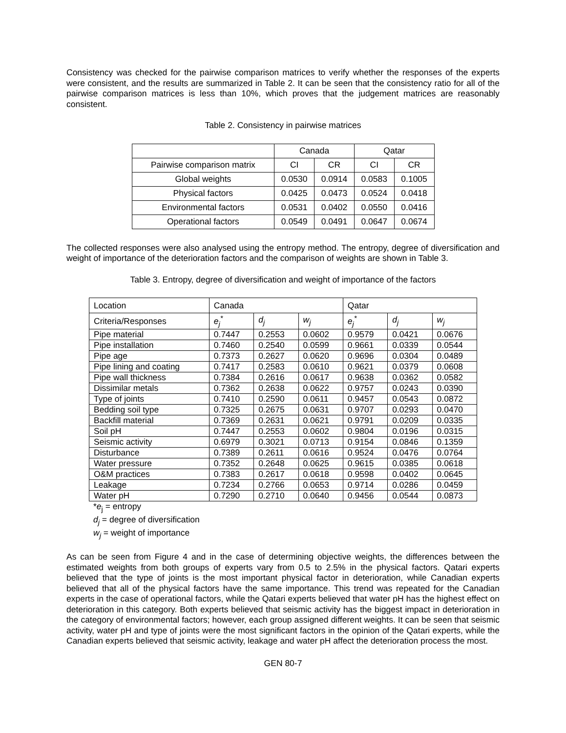Consistency was checked for the pairwise comparison matrices to verify whether the responses of the experts were consistent, and the results are summarized in Table 2. It can be seen that the consistency ratio for all of the pairwise comparison matrices is less than 10%, which proves that the judgement matrices are reasonably consistent.
Table 2. Consistency in pairwise matrices
| | Canada | | Qatar | |
| --- | --- | --- | --- | --- |
| Pairwise comparison matrix | CI | CR | CI | CR |
| Global weights | 0.0530 | 0.0914 | 0.0583 | 0.1005 |
| Physical factors | 0.0425 | 0.0473 | 0.0524 | 0.0418 |
| Environmental factors | 0.0531 | 0.0402 | 0.0550 | 0.0416 |
| Operational factors | 0.0549 | 0.0491 | 0.0647 | 0.0674 |
The collected responses were also analysed using the entropy method. The entropy, degree of diversification and weight of importance of the deterioration factors and the comparison of weights are shown in Table 3.
Table 3. Entropy, degree of diversification and weight of importance of the factors
| Location | Canada | | | Qatar | | |
| Criteria/Responses | e<sub>j</sub><sup>*</sup> | d<sub>j</sub> | w<sub>j</sub> | e<sub>j</sub><sup>*</sup> | d<sub>j</sub> | w<sub>j</sub> |
| Pipe material | 0.7447 | 0.2553 | 0.0602 | 0.9579 | 0.0421 | 0.0676 |
| Pipe installation | 0.7460 | 0.2540 | 0.0599 | 0.9661 | 0.0339 | 0.0544 |
| Pipe age | 0.7373 | 0.2627 | 0.0620 | 0.9696 | 0.0304 | 0.0489 |
| Pipe lining and coating | 0.7417 | 0.2583 | 0.0610 | 0.9621 | 0.0379 | 0.0608 |
| Pipe wall thickness | 0.7384 | 0.2616 | 0.0617 | 0.9638 | 0.0362 | 0.0582 |
| Dissimilar metals | 0.7362 | 0.2638 | 0.0622 | 0.9757 | 0.0243 | 0.0390 |
| Type of joints | 0.7410 | 0.2590 | 0.0611 | 0.9457 | 0.0543 | 0.0872 |
| Bedding soil type | 0.7325 | 0.2675 | 0.0631 | 0.9707 | 0.0293 | 0.0470 |
| Backfill material | 0.7369 | 0.2631 | 0.0621 | 0.9791 | 0.0209 | 0.0335 |
| Soil pH | 0.7447 | 0.2553 | 0.0602 | 0.9804 | 0.0196 | 0.0315 |
| Seismic activity | 0.6979 | 0.3021 | 0.0713 | 0.9154 | 0.0846 | 0.1359 |
| Disturbance | 0.7389 | 0.2611 | 0.0616 | 0.9524 | 0.0476 | 0.0764 |
| Water pressure | 0.7352 | 0.2648 | 0.0625 | 0.9615 | 0.0385 | 0.0618 |
| O&M practices | 0.7383 | 0.2617 | 0.0618 | 0.9598 | 0.0402 | 0.0645 |
| Leakage | 0.7234 | 0.2766 | 0.0653 | 0.9714 | 0.0286 | 0.0459 |
| Water pH | 0.7290 | 0.2710 | 0.0640 | 0.9456 | 0.0544 | 0.0873 |
*e<sub>j</sub> = entropy
d<sub>j</sub> = degree of diversification
w<sub>j</sub> = weight of importance
As can be seen from Figure 4 and in the case of determining objective weights, the differences between the estimated weights from both groups of experts vary from 0.5 to 2.5% in the physical factors. Qatari experts believed that the type of joints is the most important physical factor in deterioration, while Canadian experts believed that all of the physical factors have the same importance. This trend was repeated for the Canadian experts in the case of operational factors, while the Qatari experts believed that water pH has the highest effect on deterioration in this category. Both experts believed that seismic activity has the biggest impact in deterioration in the category of environmental factors; however, each group assigned different weights. It can be seen that seismic activity, water pH and type of joints were the most significant factors in the opinion of the Qatari experts, while the Canadian experts believed that seismic activity, leakage and water pH affect the deterioration process the most.
GEN 80-7